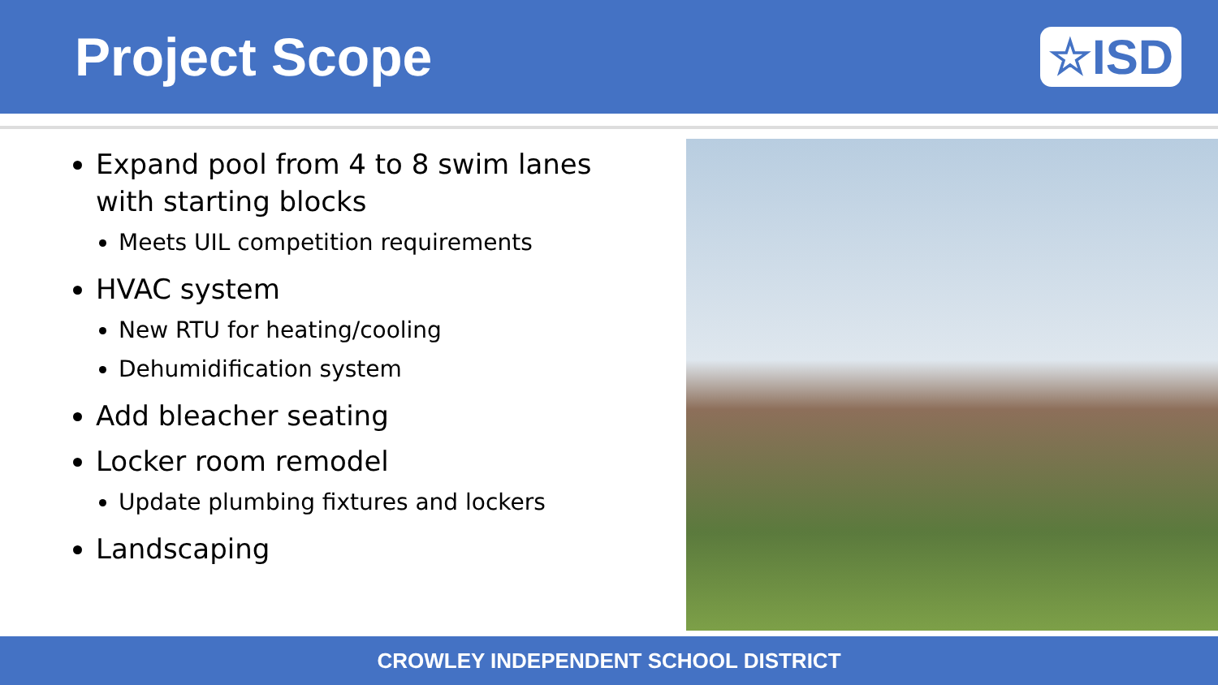Project Scope ☆ISD
Expand pool from 4 to 8 swim lanes with starting blocks
Meets UIL competition requirements
HVAC system
New RTU for heating/cooling
Dehumidification system
Add bleacher seating
Locker room remodel
Update plumbing fixtures and lockers
Landscaping
CROWLEY INDEPENDENT SCHOOL DISTRICT